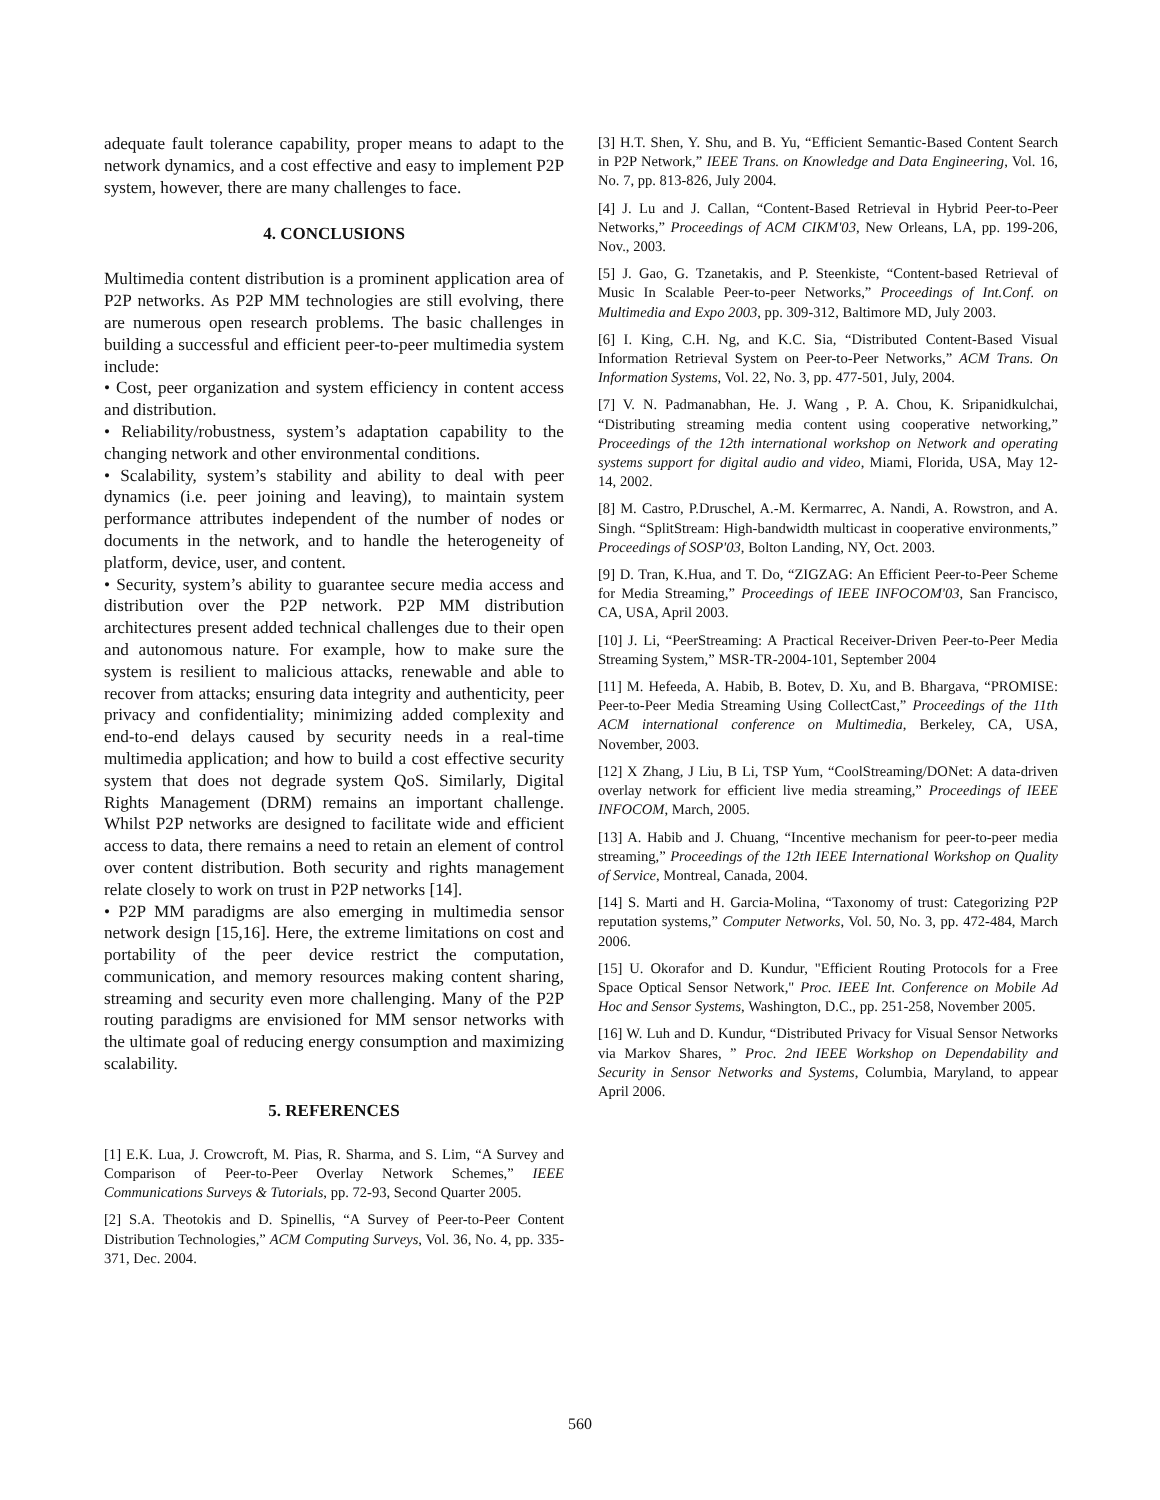adequate fault tolerance capability, proper means to adapt to the network dynamics, and a cost effective and easy to implement P2P system, however, there are many challenges to face.
4. CONCLUSIONS
Multimedia content distribution is a prominent application area of P2P networks. As P2P MM technologies are still evolving, there are numerous open research problems. The basic challenges in building a successful and efficient peer-to-peer multimedia system include:
• Cost, peer organization and system efficiency in content access and distribution.
• Reliability/robustness, system’s adaptation capability to the changing network and other environmental conditions.
• Scalability, system’s stability and ability to deal with peer dynamics (i.e. peer joining and leaving), to maintain system performance attributes independent of the number of nodes or documents in the network, and to handle the heterogeneity of platform, device, user, and content.
• Security, system’s ability to guarantee secure media access and distribution over the P2P network. P2P MM distribution architectures present added technical challenges due to their open and autonomous nature. For example, how to make sure the system is resilient to malicious attacks, renewable and able to recover from attacks; ensuring data integrity and authenticity, peer privacy and confidentiality; minimizing added complexity and end-to-end delays caused by security needs in a real-time multimedia application; and how to build a cost effective security system that does not degrade system QoS. Similarly, Digital Rights Management (DRM) remains an important challenge. Whilst P2P networks are designed to facilitate wide and efficient access to data, there remains a need to retain an element of control over content distribution. Both security and rights management relate closely to work on trust in P2P networks [14].
• P2P MM paradigms are also emerging in multimedia sensor network design [15,16]. Here, the extreme limitations on cost and portability of the peer device restrict the computation, communication, and memory resources making content sharing, streaming and security even more challenging. Many of the P2P routing paradigms are envisioned for MM sensor networks with the ultimate goal of reducing energy consumption and maximizing scalability.
5. REFERENCES
[1] E.K. Lua, J. Crowcroft, M. Pias, R. Sharma, and S. Lim, “A Survey and Comparison of Peer-to-Peer Overlay Network Schemes,” IEEE Communications Surveys & Tutorials, pp. 72-93, Second Quarter 2005.
[2] S.A. Theotokis and D. Spinellis, “A Survey of Peer-to-Peer Content Distribution Technologies,” ACM Computing Surveys, Vol. 36, No. 4, pp. 335-371, Dec. 2004.
[3] H.T. Shen, Y. Shu, and B. Yu, “Efficient Semantic-Based Content Search in P2P Network,” IEEE Trans. on Knowledge and Data Engineering, Vol. 16, No. 7, pp. 813-826, July 2004.
[4] J. Lu and J. Callan, “Content-Based Retrieval in Hybrid Peer-to-Peer Networks,” Proceedings of ACM CIKM'03, New Orleans, LA, pp. 199-206, Nov., 2003.
[5] J. Gao, G. Tzanetakis, and P. Steenkiste, “Content-based Retrieval of Music In Scalable Peer-to-peer Networks,” Proceedings of Int.Conf. on Multimedia and Expo 2003, pp. 309-312, Baltimore MD, July 2003.
[6] I. King, C.H. Ng, and K.C. Sia, “Distributed Content-Based Visual Information Retrieval System on Peer-to-Peer Networks,” ACM Trans. On Information Systems, Vol. 22, No. 3, pp. 477-501, July, 2004.
[7] V. N. Padmanabhan, He. J. Wang , P. A. Chou, K. Sripanidkulchai, “Distributing streaming media content using cooperative networking,” Proceedings of the 12th international workshop on Network and operating systems support for digital audio and video, Miami, Florida, USA, May 12-14, 2002.
[8] M. Castro, P.Druschel, A.-M. Kermarrec, A. Nandi, A. Rowstron, and A. Singh. “SplitStream: High-bandwidth multicast in cooperative environments,” Proceedings of SOSP'03, Bolton Landing, NY, Oct. 2003.
[9] D. Tran, K.Hua, and T. Do, “ZIGZAG: An Efficient Peer-to-Peer Scheme for Media Streaming,” Proceedings of IEEE INFOCOM'03, San Francisco, CA, USA, April 2003.
[10] J. Li, “PeerStreaming: A Practical Receiver-Driven Peer-to-Peer Media Streaming System,” MSR-TR-2004-101, September 2004
[11] M. Hefeeda, A. Habib, B. Botev, D. Xu, and B. Bhargava, “PROMISE: Peer-to-Peer Media Streaming Using CollectCast,” Proceedings of the 11th ACM international conference on Multimedia, Berkeley, CA, USA, November, 2003.
[12] X Zhang, J Liu, B Li, TSP Yum, “CoolStreaming/DONet: A data-driven overlay network for efficient live media streaming,” Proceedings of IEEE INFOCOM, March, 2005.
[13] A. Habib and J. Chuang, “Incentive mechanism for peer-to-peer media streaming,” Proceedings of the 12th IEEE International Workshop on Quality of Service, Montreal, Canada, 2004.
[14] S. Marti and H. Garcia-Molina, “Taxonomy of trust: Categorizing P2P reputation systems,” Computer Networks, Vol. 50, No. 3, pp. 472-484, March 2006.
[15] U. Okorafor and D. Kundur, "Efficient Routing Protocols for a Free Space Optical Sensor Network," Proc. IEEE Int. Conference on Mobile Ad Hoc and Sensor Systems, Washington, D.C., pp. 251-258, November 2005.
[16] W. Luh and D. Kundur, “Distributed Privacy for Visual Sensor Networks via Markov Shares, ” Proc. 2nd IEEE Workshop on Dependability and Security in Sensor Networks and Systems, Columbia, Maryland, to appear April 2006.
560